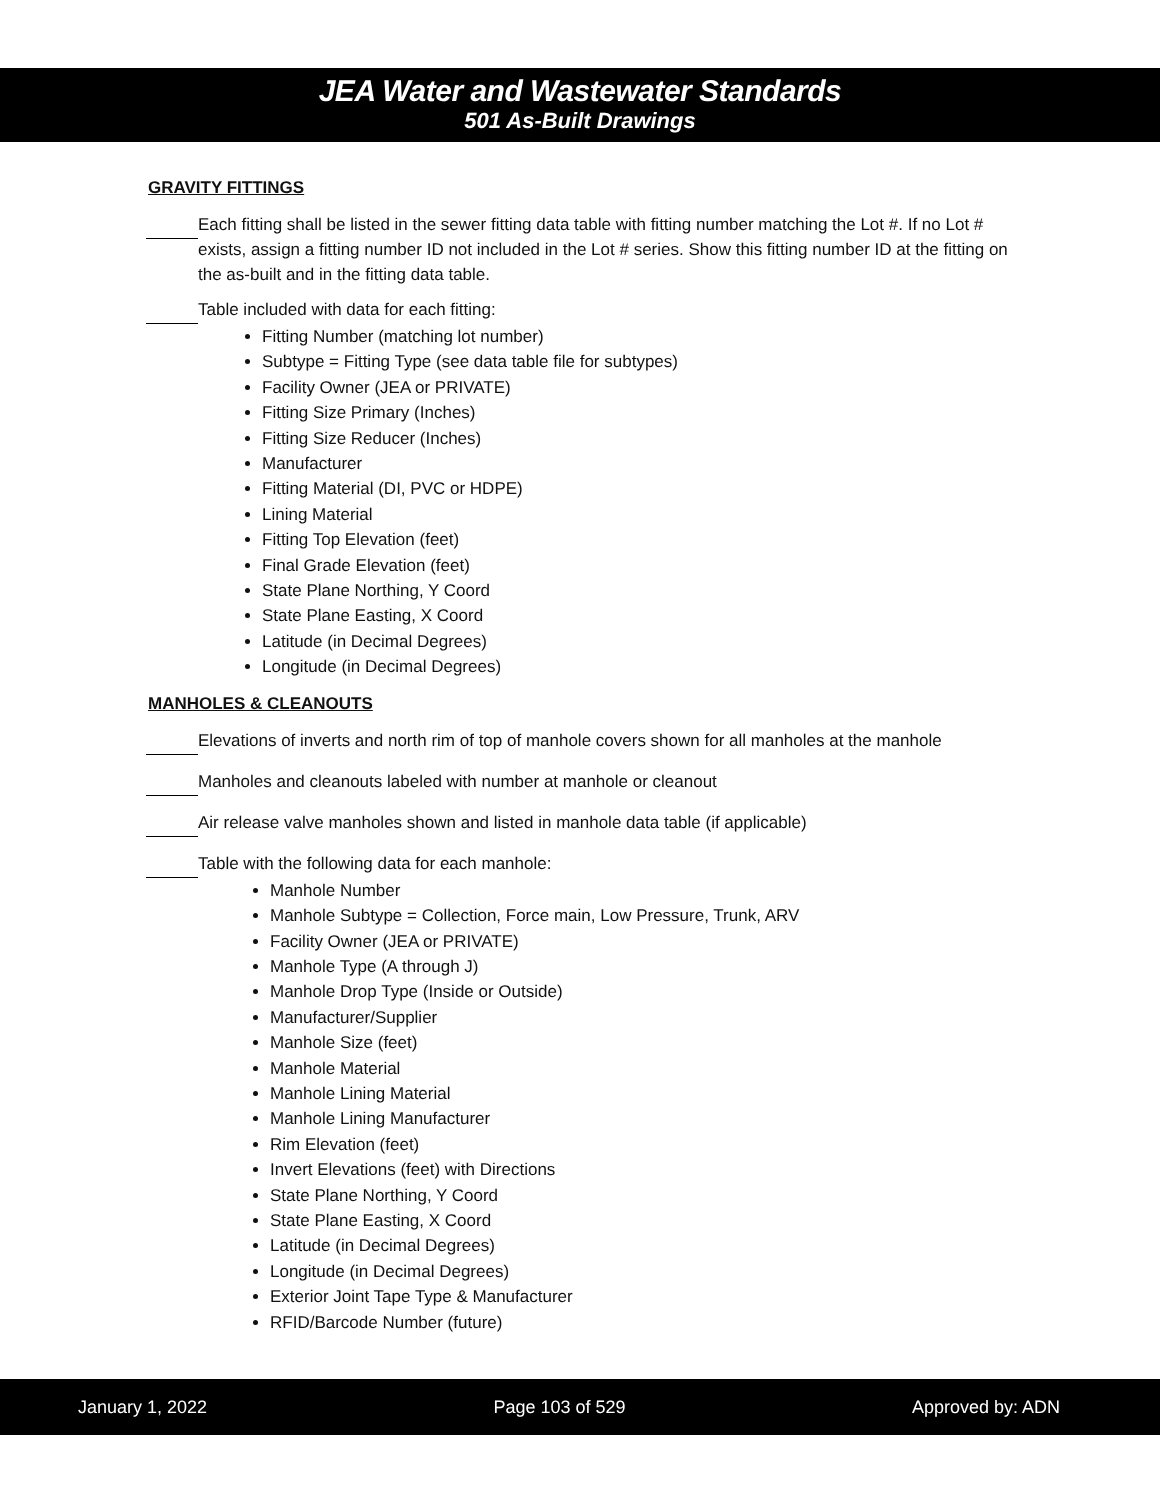JEA Water and Wastewater Standards
501 As-Built Drawings
GRAVITY FITTINGS
Each fitting shall be listed in the sewer fitting data table with fitting number matching the Lot #. If no Lot # exists, assign a fitting number ID not included in the Lot # series. Show this fitting number ID at the fitting on the as-built and in the fitting data table.
Table included with data for each fitting:
Fitting Number (matching lot number)
Subtype = Fitting Type (see data table file for subtypes)
Facility Owner (JEA or PRIVATE)
Fitting Size Primary (Inches)
Fitting Size Reducer (Inches)
Manufacturer
Fitting Material (DI, PVC or HDPE)
Lining Material
Fitting Top Elevation (feet)
Final Grade Elevation (feet)
State Plane Northing, Y Coord
State Plane Easting, X Coord
Latitude (in Decimal Degrees)
Longitude (in Decimal Degrees)
MANHOLES & CLEANOUTS
Elevations of inverts and north rim of top of manhole covers shown for all manholes at the manhole
Manholes and cleanouts labeled with number at manhole or cleanout
Air release valve manholes shown and listed in manhole data table (if applicable)
Table with the following data for each manhole:
Manhole Number
Manhole Subtype = Collection, Force main, Low Pressure, Trunk, ARV
Facility Owner (JEA or PRIVATE)
Manhole Type (A through J)
Manhole Drop Type (Inside or Outside)
Manufacturer/Supplier
Manhole Size (feet)
Manhole Material
Manhole Lining Material
Manhole Lining Manufacturer
Rim Elevation (feet)
Invert Elevations (feet) with Directions
State Plane Northing, Y Coord
State Plane Easting, X Coord
Latitude (in Decimal Degrees)
Longitude (in Decimal Degrees)
Exterior Joint Tape Type & Manufacturer
RFID/Barcode Number (future)
January 1, 2022 Page 103 of 529 Approved by: ADN